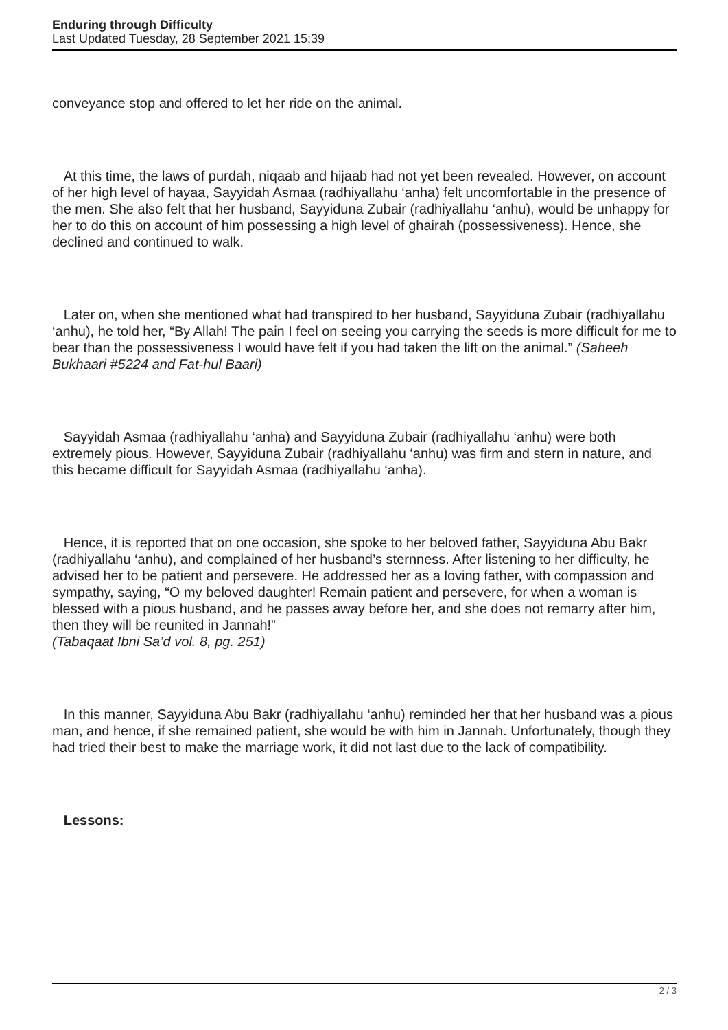Enduring through Difficulty
Last Updated Tuesday, 28 September 2021 15:39
conveyance stop and offered to let her ride on the animal.
At this time, the laws of purdah, niqaab and hijaab had not yet been revealed. However, on account of her high level of hayaa, Sayyidah Asmaa (radhiyallahu ‘anha) felt uncomfortable in the presence of the men. She also felt that her husband, Sayyiduna Zubair (radhiyallahu ‘anhu), would be unhappy for her to do this on account of him possessing a high level of ghairah (possessiveness). Hence, she declined and continued to walk.
Later on, when she mentioned what had transpired to her husband, Sayyiduna Zubair (radhiyallahu ‘anhu), he told her, “By Allah! The pain I feel on seeing you carrying the seeds is more difficult for me to bear than the possessiveness I would have felt if you had taken the lift on the animal.” (Saheeh Bukhaari #5224 and Fat-hul Baari)
Sayyidah Asmaa (radhiyallahu ‘anha) and Sayyiduna Zubair (radhiyallahu ‘anhu) were both extremely pious. However, Sayyiduna Zubair (radhiyallahu ‘anhu) was firm and stern in nature, and this became difficult for Sayyidah Asmaa (radhiyallahu ‘anha).
Hence, it is reported that on one occasion, she spoke to her beloved father, Sayyiduna Abu Bakr (radhiyallahu ‘anhu), and complained of her husband’s sternness. After listening to her difficulty, he advised her to be patient and persevere. He addressed her as a loving father, with compassion and sympathy, saying, “O my beloved daughter! Remain patient and persevere, for when a woman is blessed with a pious husband, and he passes away before her, and she does not remarry after him, then they will be reunited in Jannah!”
(Tabaqaat Ibni Sa’d vol. 8, pg. 251)
In this manner, Sayyiduna Abu Bakr (radhiyallahu ‘anhu) reminded her that her husband was a pious man, and hence, if she remained patient, she would be with him in Jannah. Unfortunately, though they had tried their best to make the marriage work, it did not last due to the lack of compatibility.
Lessons:
2 / 3